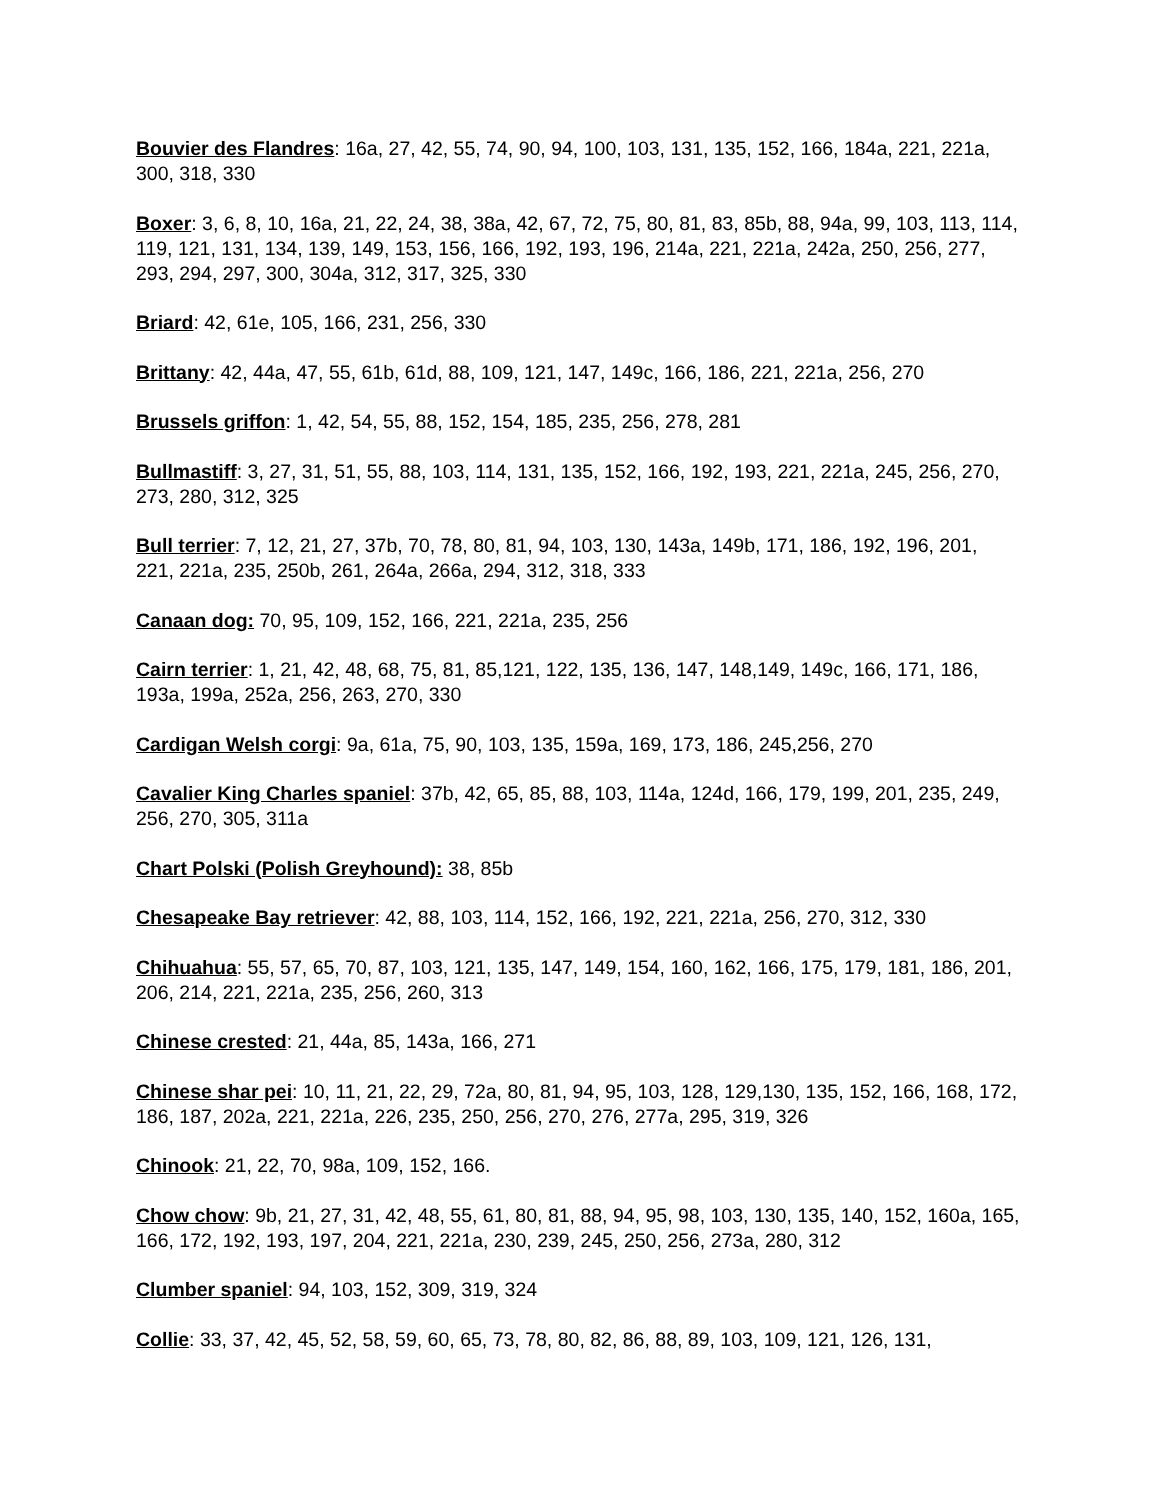Bouvier des Flandres: 16a, 27, 42, 55, 74, 90, 94, 100, 103, 131, 135, 152, 166, 184a, 221, 221a, 300, 318, 330
Boxer: 3, 6, 8, 10, 16a, 21, 22, 24, 38, 38a, 42, 67, 72, 75, 80, 81, 83, 85b, 88, 94a, 99, 103, 113, 114, 119, 121, 131, 134, 139, 149, 153, 156, 166, 192, 193, 196, 214a, 221, 221a, 242a, 250, 256, 277, 293, 294, 297, 300, 304a, 312, 317, 325, 330
Briard: 42, 61e, 105, 166, 231, 256, 330
Brittany: 42, 44a, 47, 55, 61b, 61d, 88, 109, 121, 147, 149c, 166, 186, 221, 221a, 256, 270
Brussels griffon: 1, 42, 54, 55, 88, 152, 154, 185, 235, 256, 278, 281
Bullmastiff: 3, 27, 31, 51, 55, 88, 103, 114, 131, 135, 152, 166, 192, 193, 221, 221a, 245, 256, 270, 273, 280, 312, 325
Bull terrier: 7, 12, 21, 27, 37b, 70, 78, 80, 81, 94, 103, 130, 143a, 149b, 171, 186, 192, 196, 201, 221, 221a, 235, 250b, 261, 264a, 266a, 294, 312, 318, 333
Canaan dog: 70, 95, 109, 152, 166, 221, 221a, 235, 256
Cairn terrier: 1, 21, 42, 48, 68, 75, 81, 85,121, 122, 135, 136, 147, 148,149, 149c, 166, 171, 186, 193a, 199a, 252a, 256, 263, 270, 330
Cardigan Welsh corgi: 9a, 61a, 75, 90, 103, 135, 159a, 169, 173, 186, 245,256, 270
Cavalier King Charles spaniel: 37b, 42, 65, 85, 88, 103, 114a, 124d, 166, 179, 199, 201, 235, 249, 256, 270, 305, 311a
Chart Polski (Polish Greyhound): 38, 85b
Chesapeake Bay retriever: 42, 88, 103, 114, 152, 166, 192, 221, 221a, 256, 270, 312, 330
Chihuahua: 55, 57, 65, 70, 87, 103, 121, 135, 147, 149, 154, 160, 162, 166, 175, 179, 181, 186, 201, 206, 214, 221, 221a, 235, 256, 260, 313
Chinese crested: 21, 44a, 85, 143a, 166, 271
Chinese shar pei: 10, 11, 21, 22, 29, 72a, 80, 81, 94, 95, 103, 128, 129,130, 135, 152, 166, 168, 172, 186, 187, 202a, 221, 221a, 226, 235, 250, 256, 270, 276, 277a, 295, 319, 326
Chinook: 21, 22, 70, 98a, 109, 152, 166.
Chow chow: 9b, 21, 27, 31, 42, 48, 55, 61, 80, 81, 88, 94, 95, 98, 103, 130, 135, 140, 152, 160a, 165, 166, 172, 192, 193, 197, 204, 221, 221a, 230, 239, 245, 250, 256, 273a, 280, 312
Clumber spaniel: 94, 103, 152, 309, 319, 324
Collie: 33, 37, 42, 45, 52, 58, 59, 60, 65, 73, 78, 80, 82, 86, 88, 89, 103, 109, 121, 126, 131,